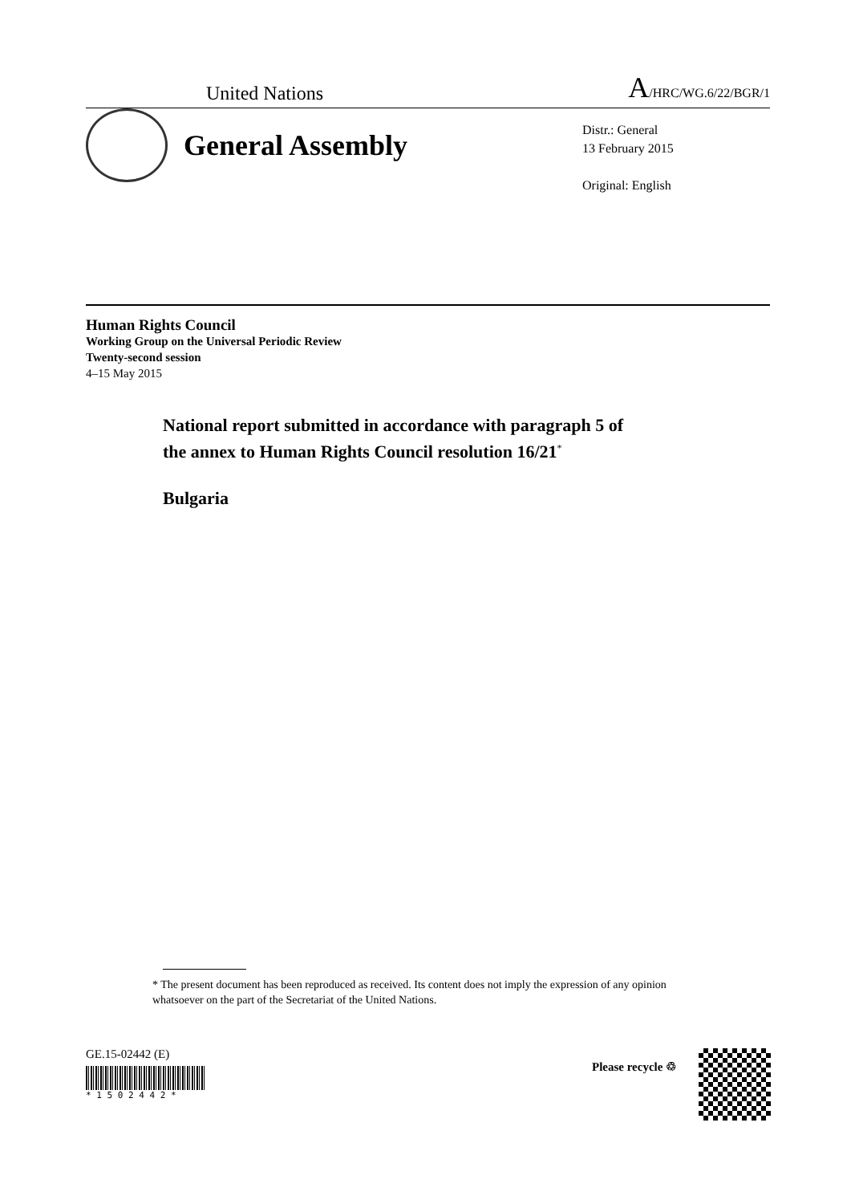United Nations A/HRC/WG.6/22/BGR/1
General Assembly
Distr.: General
13 February 2015
Original: English
Human Rights Council
Working Group on the Universal Periodic Review
Twenty-second session
4–15 May 2015
National report submitted in accordance with paragraph 5 of
the annex to Human Rights Council resolution 16/21<sup>*</sup>
Bulgaria
* The present document has been reproduced as received. Its content does not imply the expression of any opinion whatsoever on the part of the Secretariat of the United Nations.
GE.15-02442 (E)
* 1 5 0 2 4 4 2 *
Please recycle ♲